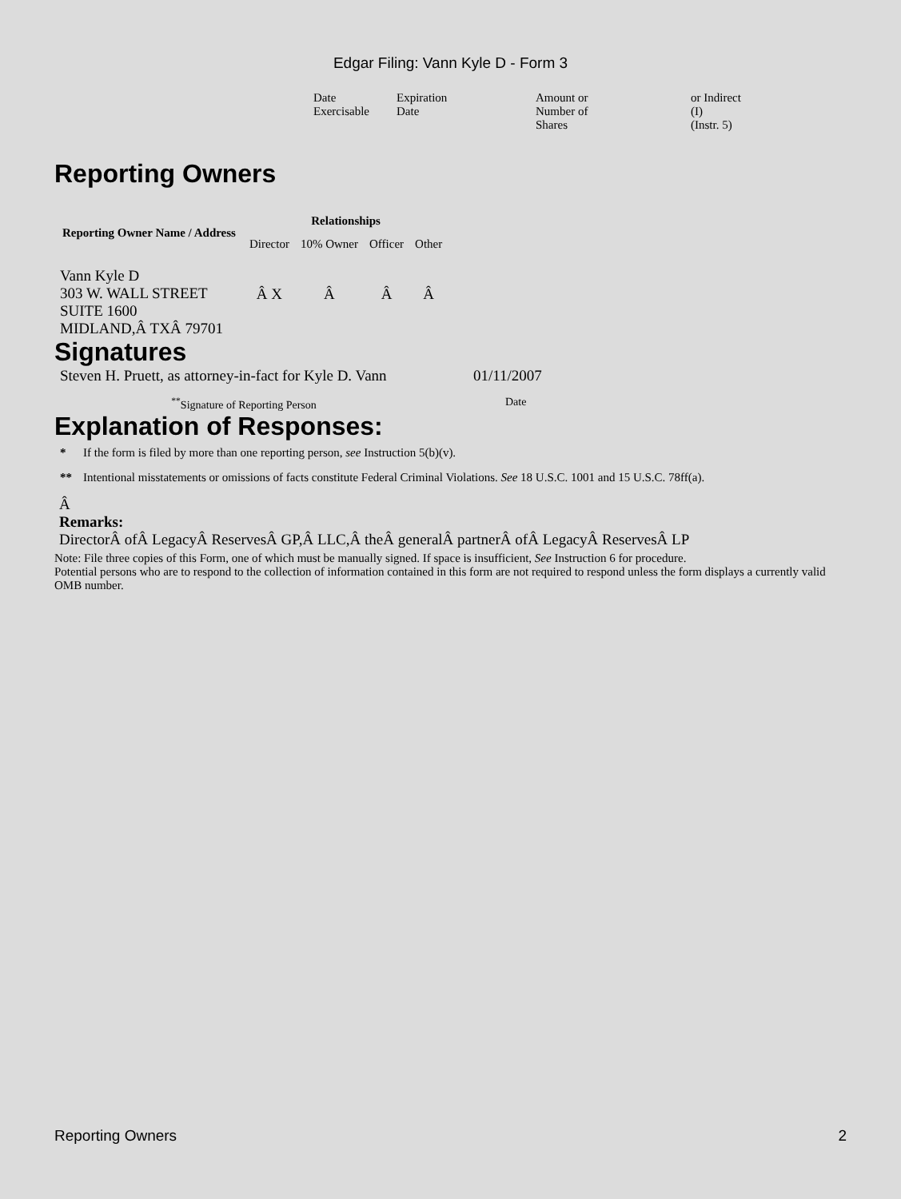Edgar Filing: Vann Kyle D - Form 3
| Date Exercisable | Expiration Date | Amount or Number of Shares | or Indirect (I) (Instr. 5) |
Reporting Owners
| Reporting Owner Name / Address | Relationships | | | |
| --- | --- | --- | --- | --- |
| | Director | 10% Owner | Officer | Other |
| Vann Kyle D 303 W. WALL STREET SUITE 1600 MIDLAND,Â TXÂ 79701 | Â X | Â | Â | Â |
Signatures
| Steven H. Pruett, as attorney-in-fact for Kyle D. Vann | 01/11/2007 |
| <sup>**</sup> Signature of Reporting Person | Date |
Explanation of Responses:
| * | If the form is filed by more than one reporting person, see Instruction 5(b)(v). |
| ** | Intentional misstatements or omissions of facts constitute Federal Criminal Violations. See 18 U.S.C. 1001 and 15 U.S.C. 78ff(a). |
Â
Remarks:
DirectorÂ ofÂ LegacyÂ ReservesÂ GP,Â LLC,Â theÂ generalÂ partnerÂ ofÂ LegacyÂ ReservesÂ LP
Note: File three copies of this Form, one of which must be manually signed. If space is insufficient, See Instruction 6 for procedure.
Potential persons who are to respond to the collection of information contained in this form are not required to respond unless the form displays a currently valid OMB number.
Reporting Owners 2